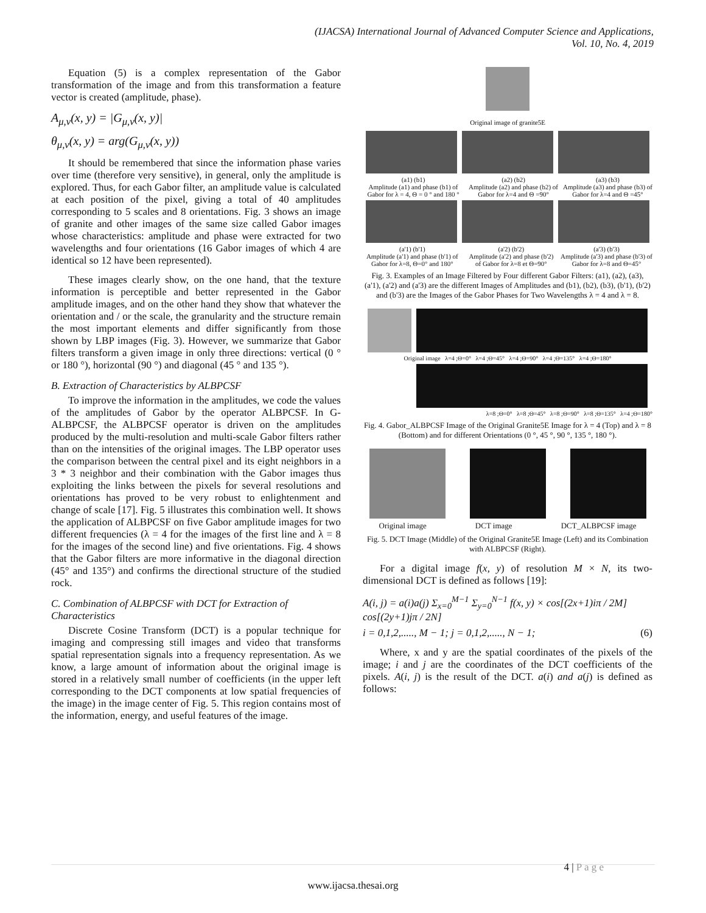(IJACSA) International Journal of Advanced Computer Science and Applications,
Vol. 10, No. 4, 2019
Equation (5) is a complex representation of the Gabor transformation of the image and from this transformation a feature vector is created (amplitude, phase).
A<sub>μ,ν</sub>(x, y) = |G<sub>μ,ν</sub>(x, y)|
θ<sub>μ,ν</sub>(x, y) = arg(G<sub>μ,ν</sub>(x, y))
It should be remembered that since the information phase varies over time (therefore very sensitive), in general, only the amplitude is explored. Thus, for each Gabor filter, an amplitude value is calculated at each position of the pixel, giving a total of 40 amplitudes corresponding to 5 scales and 8 orientations. Fig. 3 shows an image of granite and other images of the same size called Gabor images whose characteristics: amplitude and phase were extracted for two wavelengths and four orientations (16 Gabor images of which 4 are identical so 12 have been represented).
These images clearly show, on the one hand, that the texture information is perceptible and better represented in the Gabor amplitude images, and on the other hand they show that whatever the orientation and / or the scale, the granularity and the structure remain the most important elements and differ significantly from those shown by LBP images (Fig. 3). However, we summarize that Gabor filters transform a given image in only three directions: vertical (0 ° or 180 °), horizontal (90 °) and diagonal (45 ° and 135 °).
B. Extraction of Characteristics by ALBPCSF
To improve the information in the amplitudes, we code the values of the amplitudes of Gabor by the operator ALBPCSF. In G-ALBPCSF, the ALBPCSF operator is driven on the amplitudes produced by the multi-resolution and multi-scale Gabor filters rather than on the intensities of the original images. The LBP operator uses the comparison between the central pixel and its eight neighbors in a 3 * 3 neighbor and their combination with the Gabor images thus exploiting the links between the pixels for several resolutions and orientations has proved to be very robust to enlightenment and change of scale [17]. Fig. 5 illustrates this combination well. It shows the application of ALBPCSF on five Gabor amplitude images for two different frequencies (λ = 4 for the images of the first line and λ = 8 for the images of the second line) and five orientations. Fig. 4 shows that the Gabor filters are more informative in the diagonal direction (45° and 135°) and confirms the directional structure of the studied rock.
C. Combination of ALBPCSF with DCT for Extraction of Characteristics
Discrete Cosine Transform (DCT) is a popular technique for imaging and compressing still images and video that transforms spatial representation signals into a frequency representation. As we know, a large amount of information about the original image is stored in a relatively small number of coefficients (in the upper left corresponding to the DCT components at low spatial frequencies of the image) in the image center of Fig. 5. This region contains most of the information, energy, and useful features of the image.
Original image of granite5E
(a1) (b1)
Amplitude (a1) and phase (b1) of Gabor for λ = 4, Θ = 0 ° and 180 ° (a2) (b2)
Amplitude (a2) and phase (b2) of Gabor for λ=4 and Θ =90° (a3) (b3)
Amplitude (a3) and phase (b3) of Gabor for λ=4 and Θ =45°
(a'1) (b'1)
Amplitude (a'1) and phase (b'1) of Gabor for λ=8, Θ=0° and 180° (a'2) (b'2)
Amplitude (a'2) and phase (b'2) of Gabor for λ=8 et Θ=90° (a'3) (b'3)
Amplitude (a'3) and phase (b'3) of Gabor for λ=8 and Θ=45°
Fig. 3. Examples of an Image Filtered by Four different Gabor Filters: (a1), (a2), (a3), (a'1), (a'2) and (a'3) are the different Images of Amplitudes and (b1), (b2), (b3), (b'1), (b'2) and (b'3) are the Images of the Gabor Phases for Two Wavelengths λ = 4 and λ = 8.
Original image λ=4 ;Θ=0° λ=4 ;Θ=45° λ=4 ;Θ=90° λ=4 ;Θ=135° λ=4 ;Θ=180°
λ=8 ;Θ=0° λ=8 ;Θ=45° λ=8 ;Θ=90° λ=8 ;Θ=135° λ=4 ;Θ=180°
Fig. 4. Gabor_ALBPCSF Image of the Original Granite5E Image for λ = 4 (Top) and λ = 8 (Bottom) and for different Orientations (0 °, 45 °, 90 °, 135 °, 180 °).
Original image DCT image DCT_ALBPCSF image
Fig. 5. DCT Image (Middle) of the Original Granite5E Image (Left) and its Combination with ALBPCSF (Right).
For a digital image f(x, y) of resolution M × N, its two-dimensional DCT is defined as follows [19]:
A(i, j) = a(i)a(j) Σ<sub>x=0</sub><sup>M−1</sup> Σ<sub>y=0</sub><sup>N−1</sup> f(x, y) × cos[(2x+1)iπ / 2M] cos[(2y+1)jπ / 2N]
i = 0,1,2,....., M − 1; j = 0,1,2,....., N − 1; (6)
Where, x and y are the spatial coordinates of the pixels of the image; i and j are the coordinates of the DCT coefficients of the pixels. A(i, j) is the result of the DCT. a(i) and a(j) is defined as follows:
4 | P a g e
www.ijacsa.thesai.org